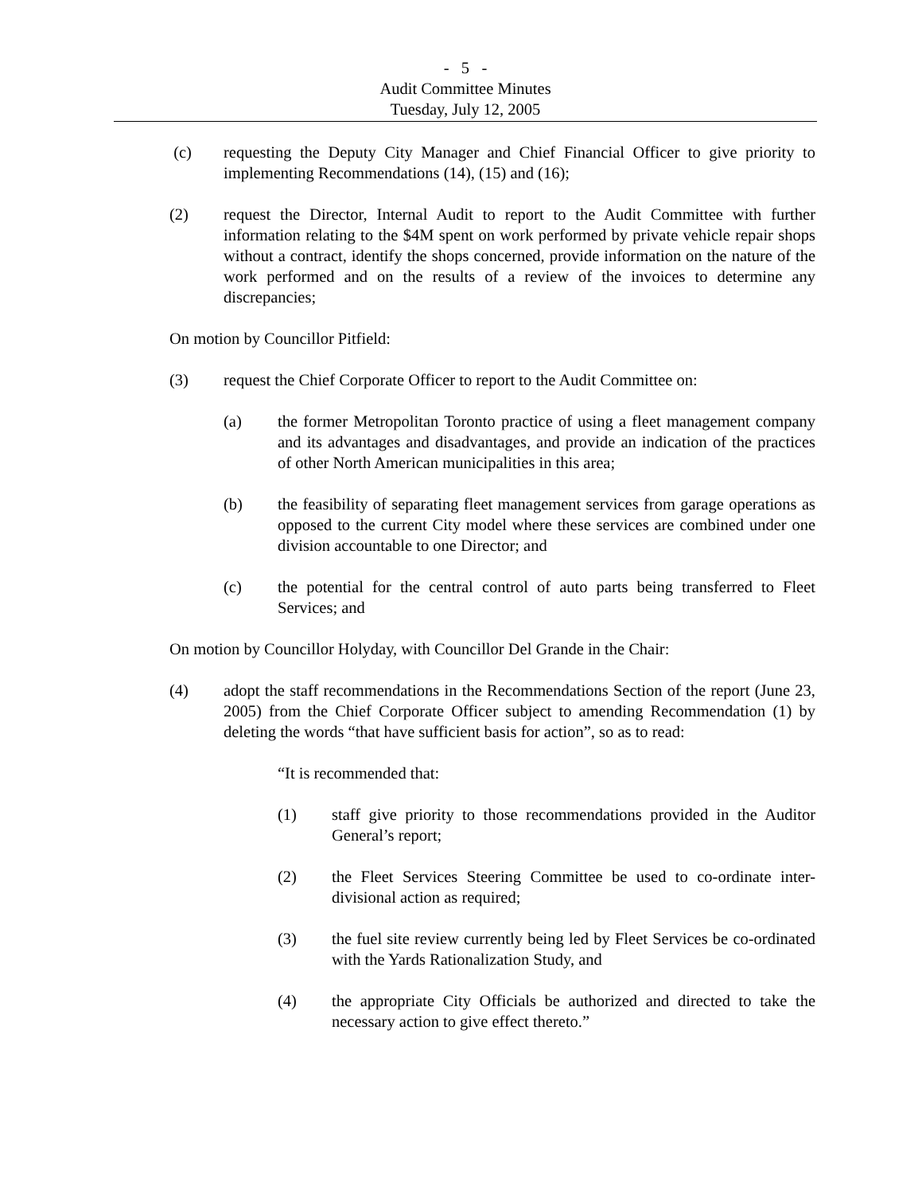- 5 -
Audit Committee Minutes
Tuesday, July 12, 2005
(c) requesting the Deputy City Manager and Chief Financial Officer to give priority to implementing Recommendations (14), (15) and (16);
(2) request the Director, Internal Audit to report to the Audit Committee with further information relating to the $4M spent on work performed by private vehicle repair shops without a contract, identify the shops concerned, provide information on the nature of the work performed and on the results of a review of the invoices to determine any discrepancies;
On motion by Councillor Pitfield:
(3) request the Chief Corporate Officer to report to the Audit Committee on:
(a) the former Metropolitan Toronto practice of using a fleet management company and its advantages and disadvantages, and provide an indication of the practices of other North American municipalities in this area;
(b) the feasibility of separating fleet management services from garage operations as opposed to the current City model where these services are combined under one division accountable to one Director; and
(c) the potential for the central control of auto parts being transferred to Fleet Services; and
On motion by Councillor Holyday, with Councillor Del Grande in the Chair:
(4) adopt the staff recommendations in the Recommendations Section of the report (June 23, 2005) from the Chief Corporate Officer subject to amending Recommendation (1) by deleting the words “that have sufficient basis for action”, so as to read:
“It is recommended that:
(1) staff give priority to those recommendations provided in the Auditor General’s report;
(2) the Fleet Services Steering Committee be used to co-ordinate inter-divisional action as required;
(3) the fuel site review currently being led by Fleet Services be co-ordinated with the Yards Rationalization Study, and
(4) the appropriate City Officials be authorized and directed to take the necessary action to give effect thereto.”